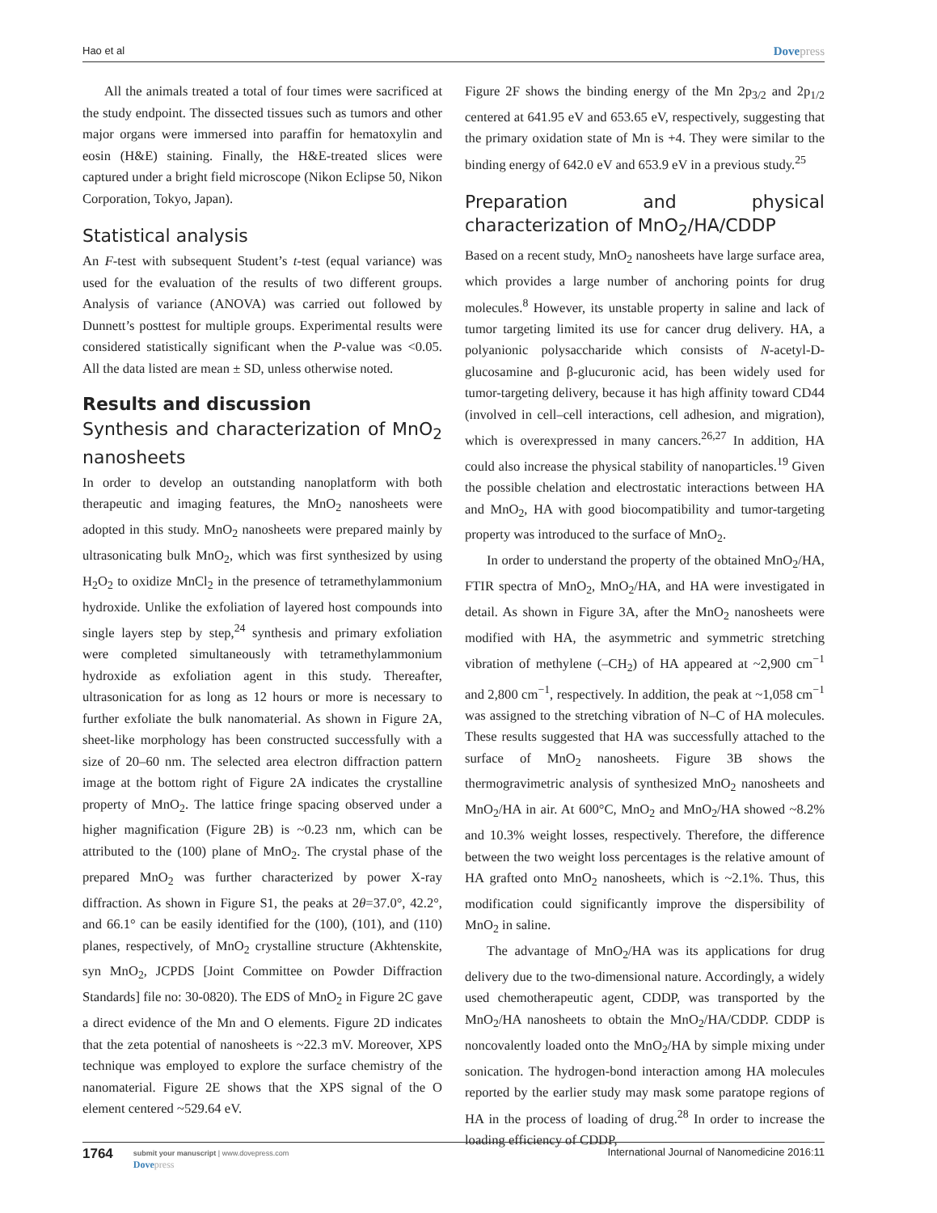Hao et al Dovepress
All the animals treated a total of four times were sacrificed at the study endpoint. The dissected tissues such as tumors and other major organs were immersed into paraffin for hematoxylin and eosin (H&E) staining. Finally, the H&E-treated slices were captured under a bright field microscope (Nikon Eclipse 50, Nikon Corporation, Tokyo, Japan).
Statistical analysis
An F-test with subsequent Student’s t-test (equal variance) was used for the evaluation of the results of two different groups. Analysis of variance (ANOVA) was carried out followed by Dunnett’s posttest for multiple groups. Experimental results were considered statistically significant when the P-value was <0.05. All the data listed are mean ± SD, unless otherwise noted.
Results and discussion
Synthesis and characterization of MnO<sub>2</sub> nanosheets
In order to develop an outstanding nanoplatform with both therapeutic and imaging features, the MnO<sub>2</sub> nanosheets were adopted in this study. MnO<sub>2</sub> nanosheets were prepared mainly by ultrasonicating bulk MnO<sub>2</sub>, which was first synthesized by using H<sub>2</sub>O<sub>2</sub> to oxidize MnCl<sub>2</sub> in the presence of tetramethylammonium hydroxide. Unlike the exfoliation of layered host compounds into single layers step by step,<sup>24</sup> synthesis and primary exfoliation were completed simultaneously with tetramethylammonium hydroxide as exfoliation agent in this study. Thereafter, ultrasonication for as long as 12 hours or more is necessary to further exfoliate the bulk nanomaterial. As shown in Figure 2A, sheet-like morphology has been constructed successfully with a size of 20–60 nm. The selected area electron diffraction pattern image at the bottom right of Figure 2A indicates the crystalline property of MnO<sub>2</sub>. The lattice fringe spacing observed under a higher magnification (Figure 2B) is ~0.23 nm, which can be attributed to the (100) plane of MnO<sub>2</sub>. The crystal phase of the prepared MnO<sub>2</sub> was further characterized by power X-ray diffraction. As shown in Figure S1, the peaks at 2θ=37.0°, 42.2°, and 66.1° can be easily identified for the (100), (101), and (110) planes, respectively, of MnO<sub>2</sub> crystalline structure (Akhtenskite, syn MnO<sub>2</sub>, JCPDS [Joint Committee on Powder Diffraction Standards] file no: 30-0820). The EDS of MnO<sub>2</sub> in Figure 2C gave a direct evidence of the Mn and O elements. Figure 2D indicates that the zeta potential of nanosheets is ~22.3 mV. Moreover, XPS technique was employed to explore the surface chemistry of the nanomaterial. Figure 2E shows that the XPS signal of the O element centered ~529.64 eV.
Figure 2F shows the binding energy of the Mn 2p<sub>3/2</sub> and 2p<sub>1/2</sub> centered at 641.95 eV and 653.65 eV, respectively, suggesting that the primary oxidation state of Mn is +4. They were similar to the binding energy of 642.0 eV and 653.9 eV in a previous study.<sup>25</sup>
Preparation and physical characterization of MnO<sub>2</sub>/HA/CDDP
Based on a recent study, MnO<sub>2</sub> nanosheets have large surface area, which provides a large number of anchoring points for drug molecules.<sup>8</sup> However, its unstable property in saline and lack of tumor targeting limited its use for cancer drug delivery. HA, a polyanionic polysaccharide which consists of N-acetyl-D-glucosamine and β-glucuronic acid, has been widely used for tumor-targeting delivery, because it has high affinity toward CD44 (involved in cell–cell interactions, cell adhesion, and migration), which is overexpressed in many cancers.<sup>26,27</sup> In addition, HA could also increase the physical stability of nanoparticles.<sup>19</sup> Given the possible chelation and electrostatic interactions between HA and MnO<sub>2</sub>, HA with good biocompatibility and tumor-targeting property was introduced to the surface of MnO<sub>2</sub>.
In order to understand the property of the obtained MnO<sub>2</sub>/HA, FTIR spectra of MnO<sub>2</sub>, MnO<sub>2</sub>/HA, and HA were investigated in detail. As shown in Figure 3A, after the MnO<sub>2</sub> nanosheets were modified with HA, the asymmetric and symmetric stretching vibration of methylene (–CH<sub>2</sub>) of HA appeared at ~2,900 cm<sup>−1</sup> and 2,800 cm<sup>−1</sup>, respectively. In addition, the peak at ~1,058 cm<sup>−1</sup> was assigned to the stretching vibration of N–C of HA molecules. These results suggested that HA was successfully attached to the surface of MnO<sub>2</sub> nanosheets. Figure 3B shows the thermogravimetric analysis of synthesized MnO<sub>2</sub> nanosheets and MnO<sub>2</sub>/HA in air. At 600°C, MnO<sub>2</sub> and MnO<sub>2</sub>/HA showed ~8.2% and 10.3% weight losses, respectively. Therefore, the difference between the two weight loss percentages is the relative amount of HA grafted onto MnO<sub>2</sub> nanosheets, which is ~2.1%. Thus, this modification could significantly improve the dispersibility of MnO<sub>2</sub> in saline.
The advantage of MnO<sub>2</sub>/HA was its applications for drug delivery due to the two-dimensional nature. Accordingly, a widely used chemotherapeutic agent, CDDP, was transported by the MnO<sub>2</sub>/HA nanosheets to obtain the MnO<sub>2</sub>/HA/CDDP. CDDP is noncovalently loaded onto the MnO<sub>2</sub>/HA by simple mixing under sonication. The hydrogen-bond interaction among HA molecules reported by the earlier study may mask some paratope regions of HA in the process of loading of drug.<sup>28</sup> In order to increase the loading efficiency of CDDP,
1764 submit your manuscript | www.dovepress.com
Dovepress
International Journal of Nanomedicine 2016:11